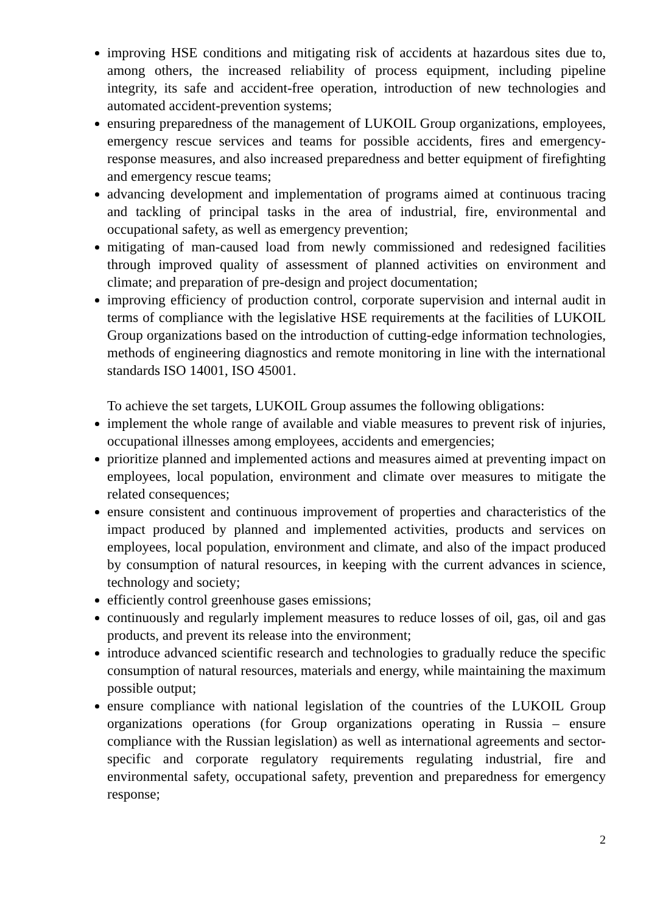improving HSE conditions and mitigating risk of accidents at hazardous sites due to, among others, the increased reliability of process equipment, including pipeline integrity, its safe and accident-free operation, introduction of new technologies and automated accident-prevention systems;
ensuring preparedness of the management of LUKOIL Group organizations, employees, emergency rescue services and teams for possible accidents, fires and emergency-response measures, and also increased preparedness and better equipment of firefighting and emergency rescue teams;
advancing development and implementation of programs aimed at continuous tracing and tackling of principal tasks in the area of industrial, fire, environmental and occupational safety, as well as emergency prevention;
mitigating of man-caused load from newly commissioned and redesigned facilities through improved quality of assessment of planned activities on environment and climate; and preparation of pre-design and project documentation;
improving efficiency of production control, corporate supervision and internal audit in terms of compliance with the legislative HSE requirements at the facilities of LUKOIL Group organizations based on the introduction of cutting-edge information technologies, methods of engineering diagnostics and remote monitoring in line with the international standards ISO 14001, ISO 45001.
To achieve the set targets, LUKOIL Group assumes the following obligations:
implement the whole range of available and viable measures to prevent risk of injuries, occupational illnesses among employees, accidents and emergencies;
prioritize planned and implemented actions and measures aimed at preventing impact on employees, local population, environment and climate over measures to mitigate the related consequences;
ensure consistent and continuous improvement of properties and characteristics of the impact produced by planned and implemented activities, products and services on employees, local population, environment and climate, and also of the impact produced by consumption of natural resources, in keeping with the current advances in science, technology and society;
efficiently control greenhouse gases emissions;
continuously and regularly implement measures to reduce losses of oil, gas, oil and gas products, and prevent its release into the environment;
introduce advanced scientific research and technologies to gradually reduce the specific consumption of natural resources, materials and energy, while maintaining the maximum possible output;
ensure compliance with national legislation of the countries of the LUKOIL Group organizations operations (for Group organizations operating in Russia – ensure compliance with the Russian legislation) as well as international agreements and sector-specific and corporate regulatory requirements regulating industrial, fire and environmental safety, occupational safety, prevention and preparedness for emergency response;
2